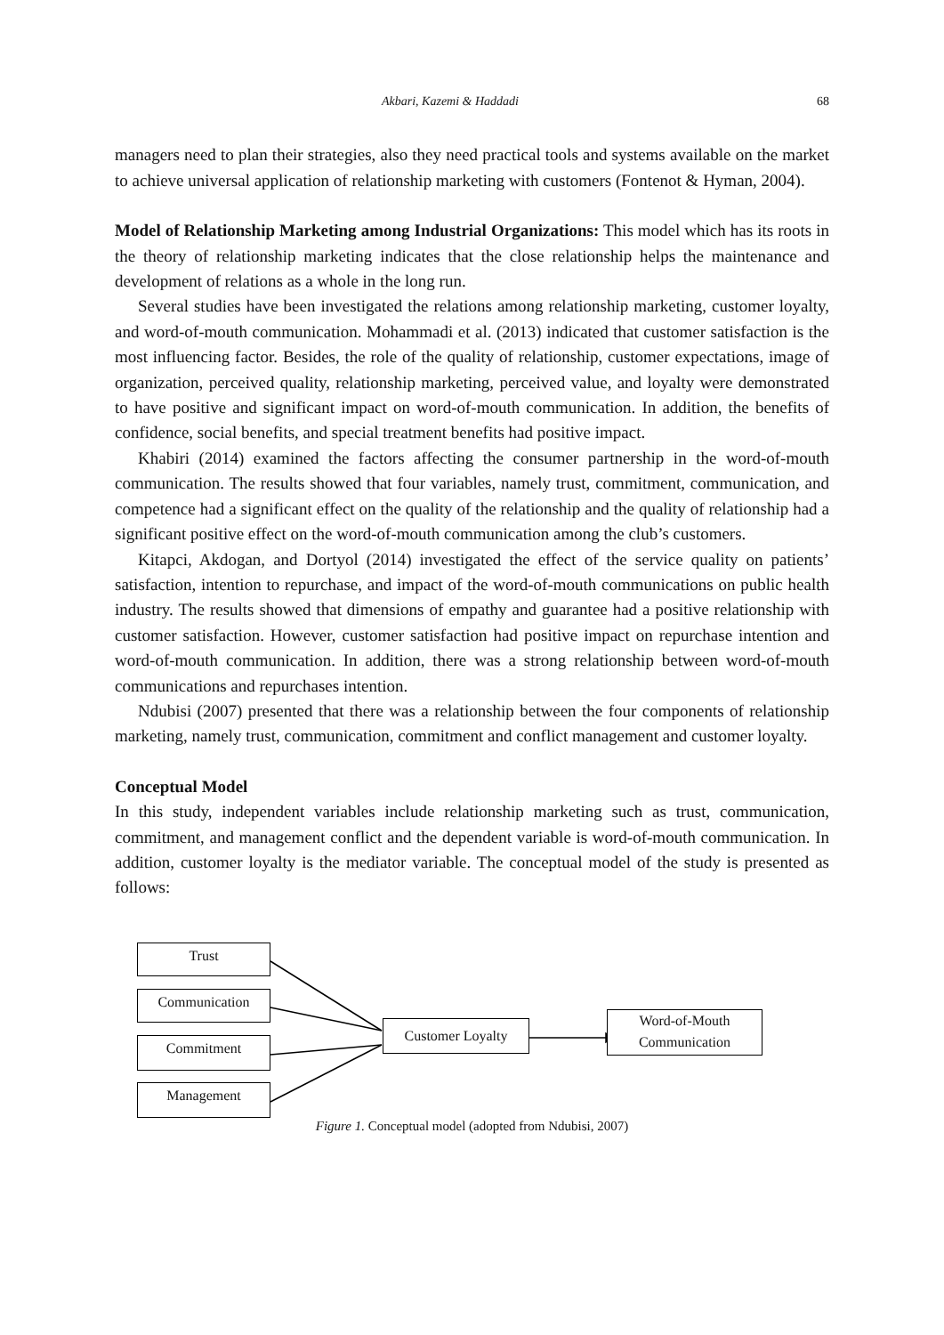Akbari, Kazemi & Haddadi 68
managers need to plan their strategies, also they need practical tools and systems available on the market to achieve universal application of relationship marketing with customers (Fontenot & Hyman, 2004).
Model of Relationship Marketing among Industrial Organizations: This model which has its roots in the theory of relationship marketing indicates that the close relationship helps the maintenance and development of relations as a whole in the long run.
Several studies have been investigated the relations among relationship marketing, customer loyalty, and word-of-mouth communication. Mohammadi et al. (2013) indicated that customer satisfaction is the most influencing factor. Besides, the role of the quality of relationship, customer expectations, image of organization, perceived quality, relationship marketing, perceived value, and loyalty were demonstrated to have positive and significant impact on word-of-mouth communication. In addition, the benefits of confidence, social benefits, and special treatment benefits had positive impact.
Khabiri (2014) examined the factors affecting the consumer partnership in the word-of-mouth communication. The results showed that four variables, namely trust, commitment, communication, and competence had a significant effect on the quality of the relationship and the quality of relationship had a significant positive effect on the word-of-mouth communication among the club’s customers.
Kitapci, Akdogan, and Dortyol (2014) investigated the effect of the service quality on patients’ satisfaction, intention to repurchase, and impact of the word-of-mouth communications on public health industry. The results showed that dimensions of empathy and guarantee had a positive relationship with customer satisfaction. However, customer satisfaction had positive impact on repurchase intention and word-of-mouth communication. In addition, there was a strong relationship between word-of-mouth communications and repurchases intention.
Ndubisi (2007) presented that there was a relationship between the four components of relationship marketing, namely trust, communication, commitment and conflict management and customer loyalty.
Conceptual Model
In this study, independent variables include relationship marketing such as trust, communication, commitment, and management conflict and the dependent variable is word-of-mouth communication. In addition, customer loyalty is the mediator variable. The conceptual model of the study is presented as follows:
Trust
Communication
Commitment
Management
Customer Loyalty
Word-of-Mouth
Communication
Figure 1. Conceptual model (adopted from Ndubisi, 2007)